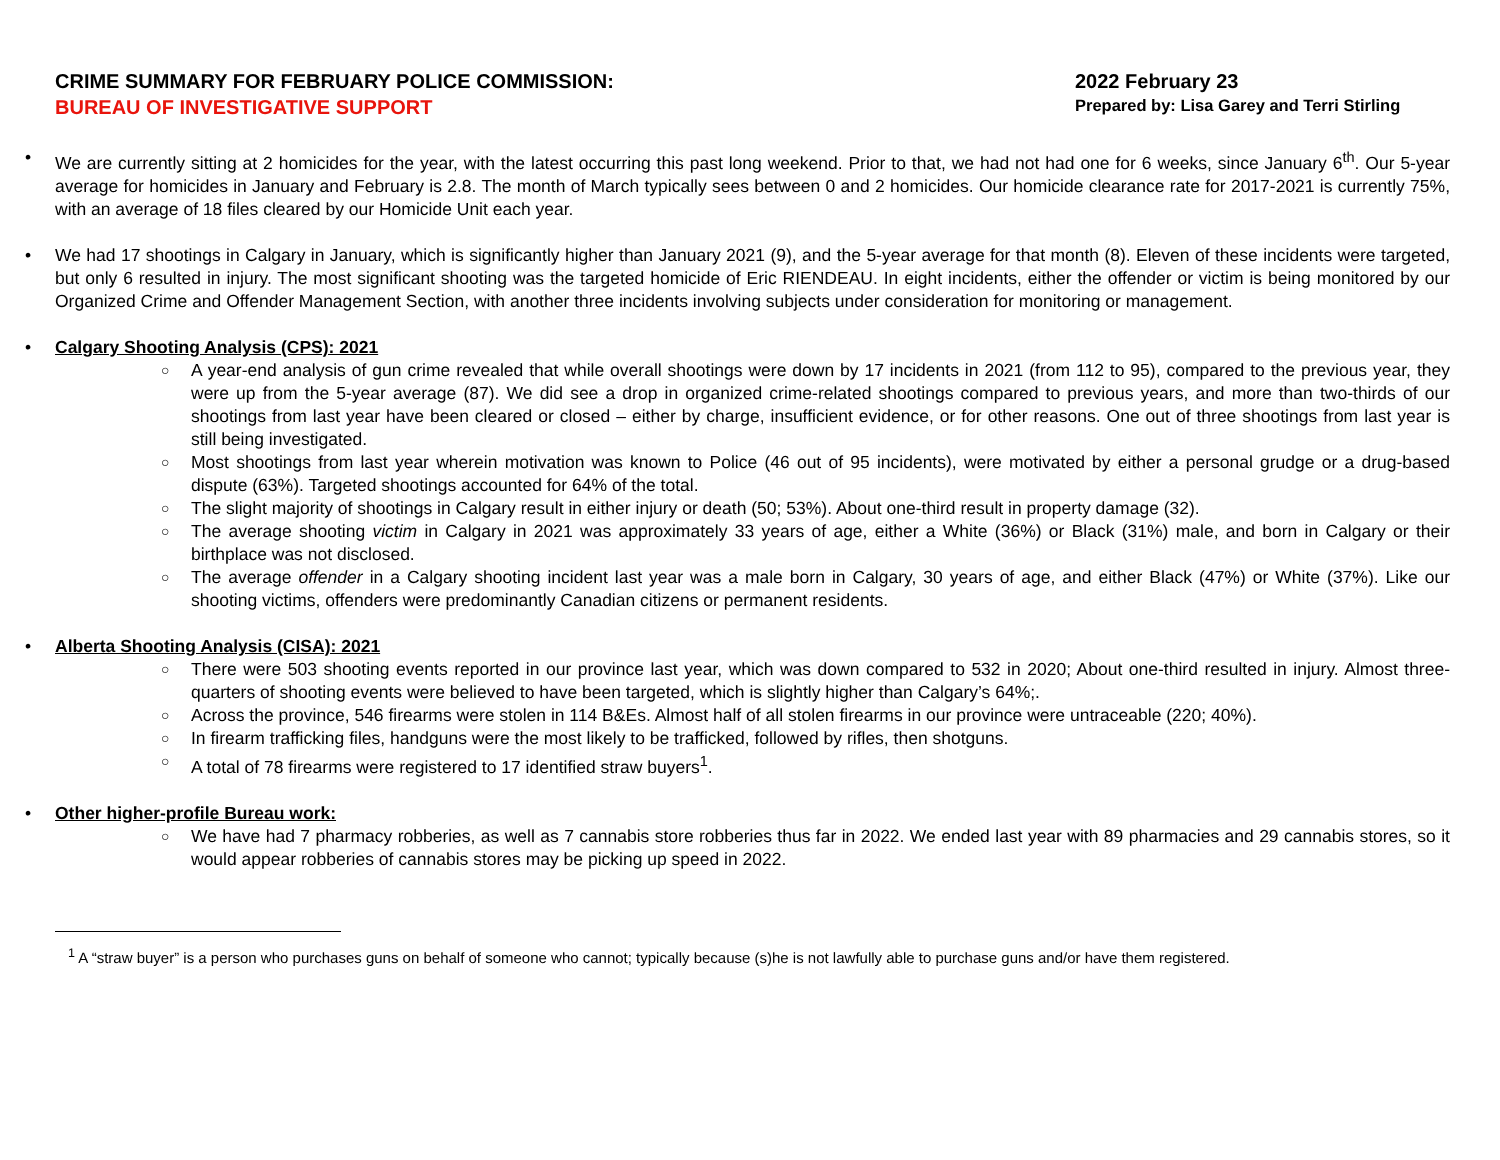CRIME SUMMARY FOR FEBRUARY POLICE COMMISSION:
BUREAU OF INVESTIGATIVE SUPPORT
2022 February 23
Prepared by: Lisa Garey and Terri Stirling
• We are currently sitting at 2 homicides for the year, with the latest occurring this past long weekend. Prior to that, we had not had one for 6 weeks, since January 6<sup>th</sup>. Our 5-year average for homicides in January and February is 2.8. The month of March typically sees between 0 and 2 homicides. Our homicide clearance rate for 2017-2021 is currently 75%, with an average of 18 files cleared by our Homicide Unit each year.
• We had 17 shootings in Calgary in January, which is significantly higher than January 2021 (9), and the 5-year average for that month (8). Eleven of these incidents were targeted, but only 6 resulted in injury. The most significant shooting was the targeted homicide of Eric RIENDEAU. In eight incidents, either the offender or victim is being monitored by our Organized Crime and Offender Management Section, with another three incidents involving subjects under consideration for monitoring or management.
• Calgary Shooting Analysis (CPS): 2021
○ A year-end analysis of gun crime revealed that while overall shootings were down by 17 incidents in 2021 (from 112 to 95), compared to the previous year, they were up from the 5-year average (87). We did see a drop in organized crime-related shootings compared to previous years, and more than two-thirds of our shootings from last year have been cleared or closed – either by charge, insufficient evidence, or for other reasons. One out of three shootings from last year is still being investigated.
○ Most shootings from last year wherein motivation was known to Police (46 out of 95 incidents), were motivated by either a personal grudge or a drug-based dispute (63%). Targeted shootings accounted for 64% of the total.
○ The slight majority of shootings in Calgary result in either injury or death (50; 53%). About one-third result in property damage (32).
○ The average shooting victim in Calgary in 2021 was approximately 33 years of age, either a White (36%) or Black (31%) male, and born in Calgary or their birthplace was not disclosed.
○ The average offender in a Calgary shooting incident last year was a male born in Calgary, 30 years of age, and either Black (47%) or White (37%). Like our shooting victims, offenders were predominantly Canadian citizens or permanent residents.
• Alberta Shooting Analysis (CISA): 2021
○ There were 503 shooting events reported in our province last year, which was down compared to 532 in 2020; About one-third resulted in injury. Almost three-quarters of shooting events were believed to have been targeted, which is slightly higher than Calgary’s 64%;.
○ Across the province, 546 firearms were stolen in 114 B&Es. Almost half of all stolen firearms in our province were untraceable (220; 40%).
○ In firearm trafficking files, handguns were the most likely to be trafficked, followed by rifles, then shotguns.
○ A total of 78 firearms were registered to 17 identified straw buyers<sup>1</sup>.
• Other higher-profile Bureau work:
○ We have had 7 pharmacy robberies, as well as 7 cannabis store robberies thus far in 2022. We ended last year with 89 pharmacies and 29 cannabis stores, so it would appear robberies of cannabis stores may be picking up speed in 2022.
<sup>1</sup> A “straw buyer” is a person who purchases guns on behalf of someone who cannot; typically because (s)he is not lawfully able to purchase guns and/or have them registered.